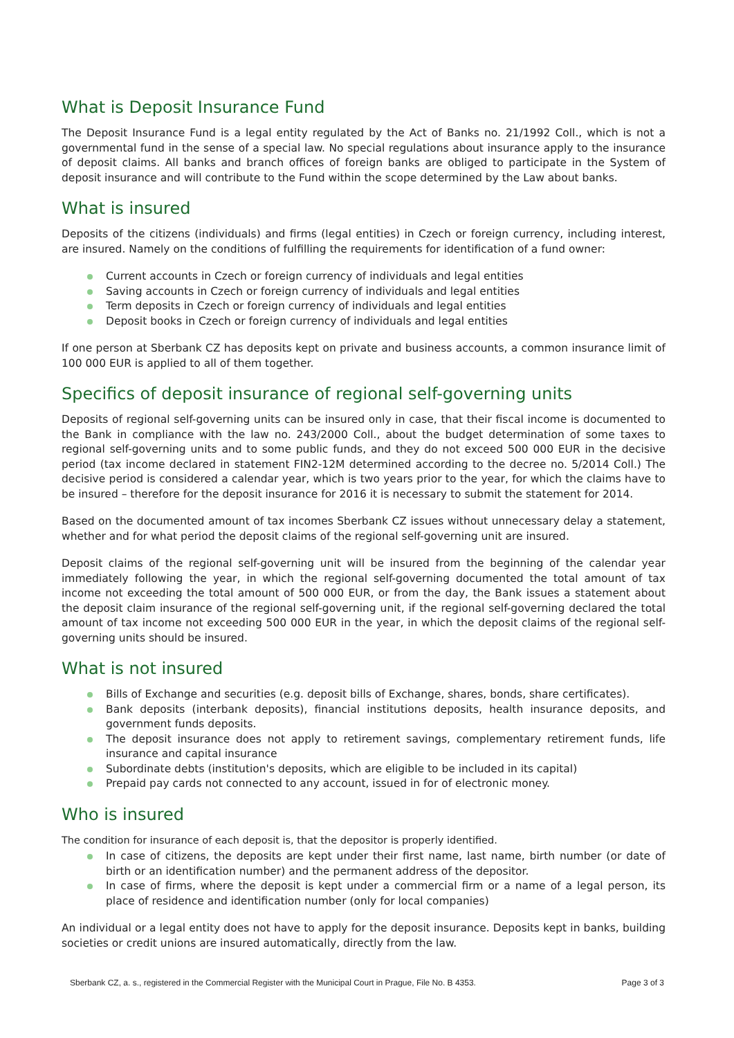What is Deposit Insurance Fund
The Deposit Insurance Fund is a legal entity regulated by the Act of Banks no. 21/1992 Coll., which is not a governmental fund in the sense of a special law. No special regulations about insurance apply to the insurance of deposit claims. All banks and branch offices of foreign banks are obliged to participate in the System of deposit insurance and will contribute to the Fund within the scope determined by the Law about banks.
What is insured
Deposits of the citizens (individuals) and firms (legal entities) in Czech or foreign currency, including interest, are insured. Namely on the conditions of fulfilling the requirements for identification of a fund owner:
Current accounts in Czech or foreign currency of individuals and legal entities
Saving accounts in Czech or foreign currency of individuals and legal entities
Term deposits in Czech or foreign currency of individuals and legal entities
Deposit books in Czech or foreign currency of individuals and legal entities
If one person at Sberbank CZ has deposits kept on private and business accounts, a common insurance limit of 100 000 EUR is applied to all of them together.
Specifics of deposit insurance of regional self-governing units
Deposits of regional self-governing units can be insured only in case, that their fiscal income is documented to the Bank in compliance with the law no. 243/2000 Coll., about the budget determination of some taxes to regional self-governing units and to some public funds, and they do not exceed 500 000 EUR in the decisive period (tax income declared in statement FIN2-12M determined according to the decree no. 5/2014 Coll.) The decisive period is considered a calendar year, which is two years prior to the year, for which the claims have to be insured – therefore for the deposit insurance for 2016 it is necessary to submit the statement for 2014.
Based on the documented amount of tax incomes Sberbank CZ issues without unnecessary delay a statement, whether and for what period the deposit claims of the regional self-governing unit are insured.
Deposit claims of the regional self-governing unit will be insured from the beginning of the calendar year immediately following the year, in which the regional self-governing documented the total amount of tax income not exceeding the total amount of 500 000 EUR, or from the day, the Bank issues a statement about the deposit claim insurance of the regional self-governing unit, if the regional self-governing declared the total amount of tax income not exceeding 500 000 EUR in the year, in which the deposit claims of the regional self-governing units should be insured.
What is not insured
Bills of Exchange and securities (e.g. deposit bills of Exchange, shares, bonds, share certificates).
Bank deposits (interbank deposits), financial institutions deposits, health insurance deposits, and government funds deposits.
The deposit insurance does not apply to retirement savings, complementary retirement funds, life insurance and capital insurance
Subordinate debts (institution's deposits, which are eligible to be included in its capital)
Prepaid pay cards not connected to any account, issued in for of electronic money.
Who is insured
The condition for insurance of each deposit is, that the depositor is properly identified.
In case of citizens, the deposits are kept under their first name, last name, birth number (or date of birth or an identification number) and the permanent address of the depositor.
In case of firms, where the deposit is kept under a commercial firm or a name of a legal person, its place of residence and identification number (only for local companies)
An individual or a legal entity does not have to apply for the deposit insurance. Deposits kept in banks, building societies or credit unions are insured automatically, directly from the law.
Sberbank CZ, a. s., registered in the Commercial Register with the Municipal Court in Prague, File No. B 4353.
Page 3 of 3